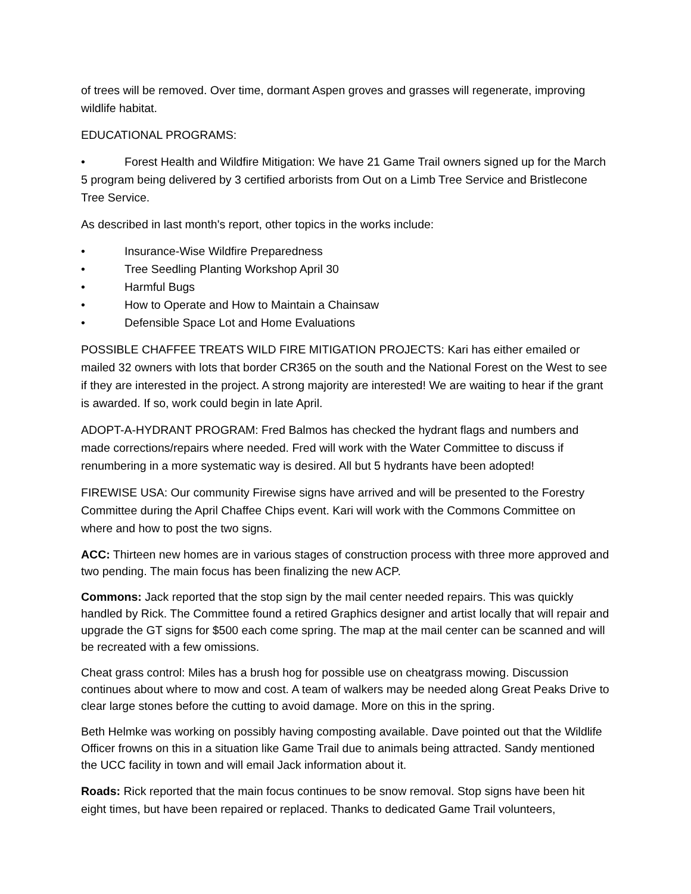of trees will be removed. Over time, dormant Aspen groves and grasses will regenerate, improving wildlife habitat.
EDUCATIONAL PROGRAMS:
• Forest Health and Wildfire Mitigation: We have 21 Game Trail owners signed up for the March 5 program being delivered by 3 certified arborists from Out on a Limb Tree Service and Bristlecone Tree Service.
As described in last month's report, other topics in the works include:
• Insurance-Wise Wildfire Preparedness
• Tree Seedling Planting Workshop April 30
• Harmful Bugs
• How to Operate and How to Maintain a Chainsaw
• Defensible Space Lot and Home Evaluations
POSSIBLE CHAFFEE TREATS WILD FIRE MITIGATION PROJECTS: Kari has either emailed or mailed 32 owners with lots that border CR365 on the south and the National Forest on the West to see if they are interested in the project. A strong majority are interested! We are waiting to hear if the grant is awarded. If so, work could begin in late April.
ADOPT-A-HYDRANT PROGRAM: Fred Balmos has checked the hydrant flags and numbers and made corrections/repairs where needed. Fred will work with the Water Committee to discuss if renumbering in a more systematic way is desired. All but 5 hydrants have been adopted!
FIREWISE USA: Our community Firewise signs have arrived and will be presented to the Forestry Committee during the April Chaffee Chips event. Kari will work with the Commons Committee on where and how to post the two signs.
ACC: Thirteen new homes are in various stages of construction process with three more approved and two pending. The main focus has been finalizing the new ACP.
Commons: Jack reported that the stop sign by the mail center needed repairs. This was quickly handled by Rick. The Committee found a retired Graphics designer and artist locally that will repair and upgrade the GT signs for $500 each come spring. The map at the mail center can be scanned and will be recreated with a few omissions.
Cheat grass control: Miles has a brush hog for possible use on cheatgrass mowing. Discussion continues about where to mow and cost. A team of walkers may be needed along Great Peaks Drive to clear large stones before the cutting to avoid damage. More on this in the spring.
Beth Helmke was working on possibly having composting available. Dave pointed out that the Wildlife Officer frowns on this in a situation like Game Trail due to animals being attracted. Sandy mentioned the UCC facility in town and will email Jack information about it.
Roads: Rick reported that the main focus continues to be snow removal. Stop signs have been hit eight times, but have been repaired or replaced. Thanks to dedicated Game Trail volunteers,